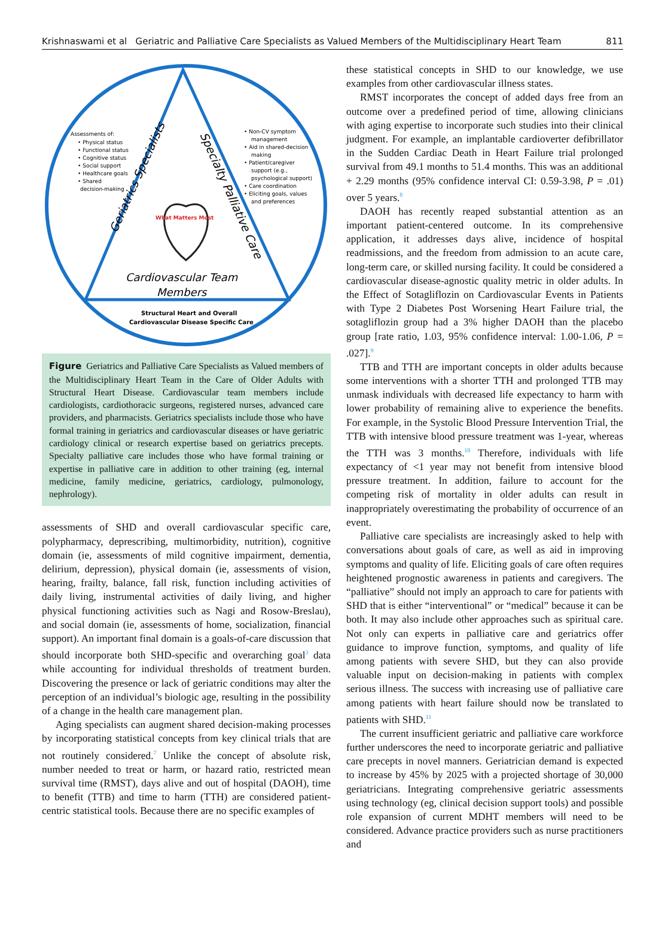Krishnaswami et al Geriatric and Palliative Care Specialists as Valued Members of the Multidisciplinary Heart Team 811
Assessments of:
• Physical status
• Functional status
• Cognitive status
• Social support
• Healthcare goals
• Shared
decision-making
• Non-CV symptom
management
• Aid in shared-decision
making
• Patient/caregiver
support (e.g.,
psychological support)
• Care coordination
• Eliciting goals, values
and preferences
Geriatrics Specialists
Specialty Palliative Care
What Matters Most
Cardiovascular Team
Members
Structural Heart and Overall
Cardiovascular Disease Specific Care
Figure Geriatrics and Palliative Care Specialists as Valued members of the Multidisciplinary Heart Team in the Care of Older Adults with Structural Heart Disease. Cardiovascular team members include cardiologists, cardiothoracic surgeons, registered nurses, advanced care providers, and pharmacists. Geriatrics specialists include those who have formal training in geriatrics and cardiovascular diseases or have geriatric cardiology clinical or research expertise based on geriatrics precepts. Specialty palliative care includes those who have formal training or expertise in palliative care in addition to other training (eg, internal medicine, family medicine, geriatrics, cardiology, pulmonology, nephrology).
assessments of SHD and overall cardiovascular specific care, polypharmacy, deprescribing, multimorbidity, nutrition), cognitive domain (ie, assessments of mild cognitive impairment, dementia, delirium, depression), physical domain (ie, assessments of vision, hearing, frailty, balance, fall risk, function including activities of daily living, instrumental activities of daily living, and higher physical functioning activities such as Nagi and Rosow-Breslau), and social domain (ie, assessments of home, socialization, financial support). An important final domain is a goals-of-care discussion that should incorporate both SHD-specific and overarching goal<sup>3</sup> data while accounting for individual thresholds of treatment burden. Discovering the presence or lack of geriatric conditions may alter the perception of an individual’s biologic age, resulting in the possibility of a change in the health care management plan.
Aging specialists can augment shared decision-making processes by incorporating statistical concepts from key clinical trials that are not routinely considered.<sup>7</sup> Unlike the concept of absolute risk, number needed to treat or harm, or hazard ratio, restricted mean survival time (RMST), days alive and out of hospital (DAOH), time to benefit (TTB) and time to harm (TTH) are considered patient-centric statistical tools. Because there are no specific examples of
these statistical concepts in SHD to our knowledge, we use examples from other cardiovascular illness states.
RMST incorporates the concept of added days free from an outcome over a predefined period of time, allowing clinicians with aging expertise to incorporate such studies into their clinical judgment. For example, an implantable cardioverter defibrillator in the Sudden Cardiac Death in Heart Failure trial prolonged survival from 49.1 months to 51.4 months. This was an additional + 2.29 months (95% confidence interval CI: 0.59-3.98, P = .01) over 5 years.<sup>8</sup>
DAOH has recently reaped substantial attention as an important patient-centered outcome. In its comprehensive application, it addresses days alive, incidence of hospital readmissions, and the freedom from admission to an acute care, long-term care, or skilled nursing facility. It could be considered a cardiovascular disease-agnostic quality metric in older adults. In the Effect of Sotagliflozin on Cardiovascular Events in Patients with Type 2 Diabetes Post Worsening Heart Failure trial, the sotagliflozin group had a 3% higher DAOH than the placebo group [rate ratio, 1.03, 95% confidence interval: 1.00-1.06, P = .027].<sup>9</sup>
TTB and TTH are important concepts in older adults because some interventions with a shorter TTH and prolonged TTB may unmask individuals with decreased life expectancy to harm with lower probability of remaining alive to experience the benefits. For example, in the Systolic Blood Pressure Intervention Trial, the TTB with intensive blood pressure treatment was 1-year, whereas the TTH was 3 months.<sup>10</sup> Therefore, individuals with life expectancy of <1 year may not benefit from intensive blood pressure treatment. In addition, failure to account for the competing risk of mortality in older adults can result in inappropriately overestimating the probability of occurrence of an event.
Palliative care specialists are increasingly asked to help with conversations about goals of care, as well as aid in improving symptoms and quality of life. Eliciting goals of care often requires heightened prognostic awareness in patients and caregivers. The “palliative” should not imply an approach to care for patients with SHD that is either “interventional” or “medical” because it can be both. It may also include other approaches such as spiritual care. Not only can experts in palliative care and geriatrics offer guidance to improve function, symptoms, and quality of life among patients with severe SHD, but they can also provide valuable input on decision-making in patients with complex serious illness. The success with increasing use of palliative care among patients with heart failure should now be translated to patients with SHD.<sup>11</sup>
The current insufficient geriatric and palliative care workforce further underscores the need to incorporate geriatric and palliative care precepts in novel manners. Geriatrician demand is expected to increase by 45% by 2025 with a projected shortage of 30,000 geriatricians. Integrating comprehensive geriatric assessments using technology (eg, clinical decision support tools) and possible role expansion of current MDHT members will need to be considered. Advance practice providers such as nurse practitioners and